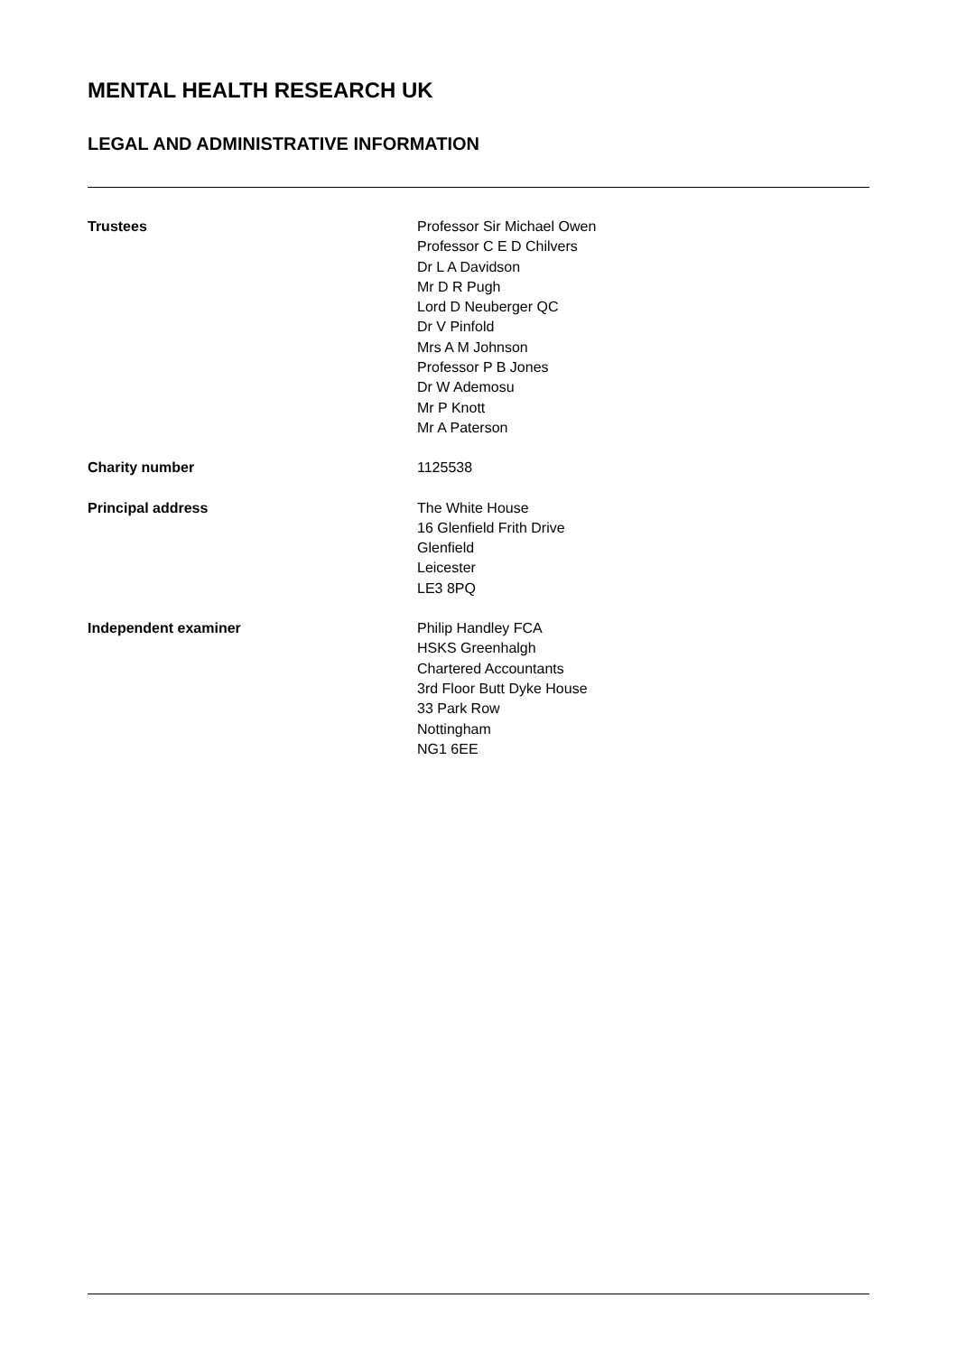MENTAL HEALTH RESEARCH UK
LEGAL AND ADMINISTRATIVE INFORMATION
Trustees Professor Sir Michael Owen
Professor C E D Chilvers
Dr L A Davidson
Mr D R Pugh
Lord D Neuberger QC
Dr V Pinfold
Mrs A M Johnson
Professor P B Jones
Dr W Ademosu
Mr P Knott
Mr A Paterson
Charity number 1125538
Principal address The White House
16 Glenfield Frith Drive
Glenfield
Leicester
LE3 8PQ
Independent examiner Philip Handley FCA
HSKS Greenhalgh
Chartered Accountants
3rd Floor Butt Dyke House
33 Park Row
Nottingham
NG1 6EE